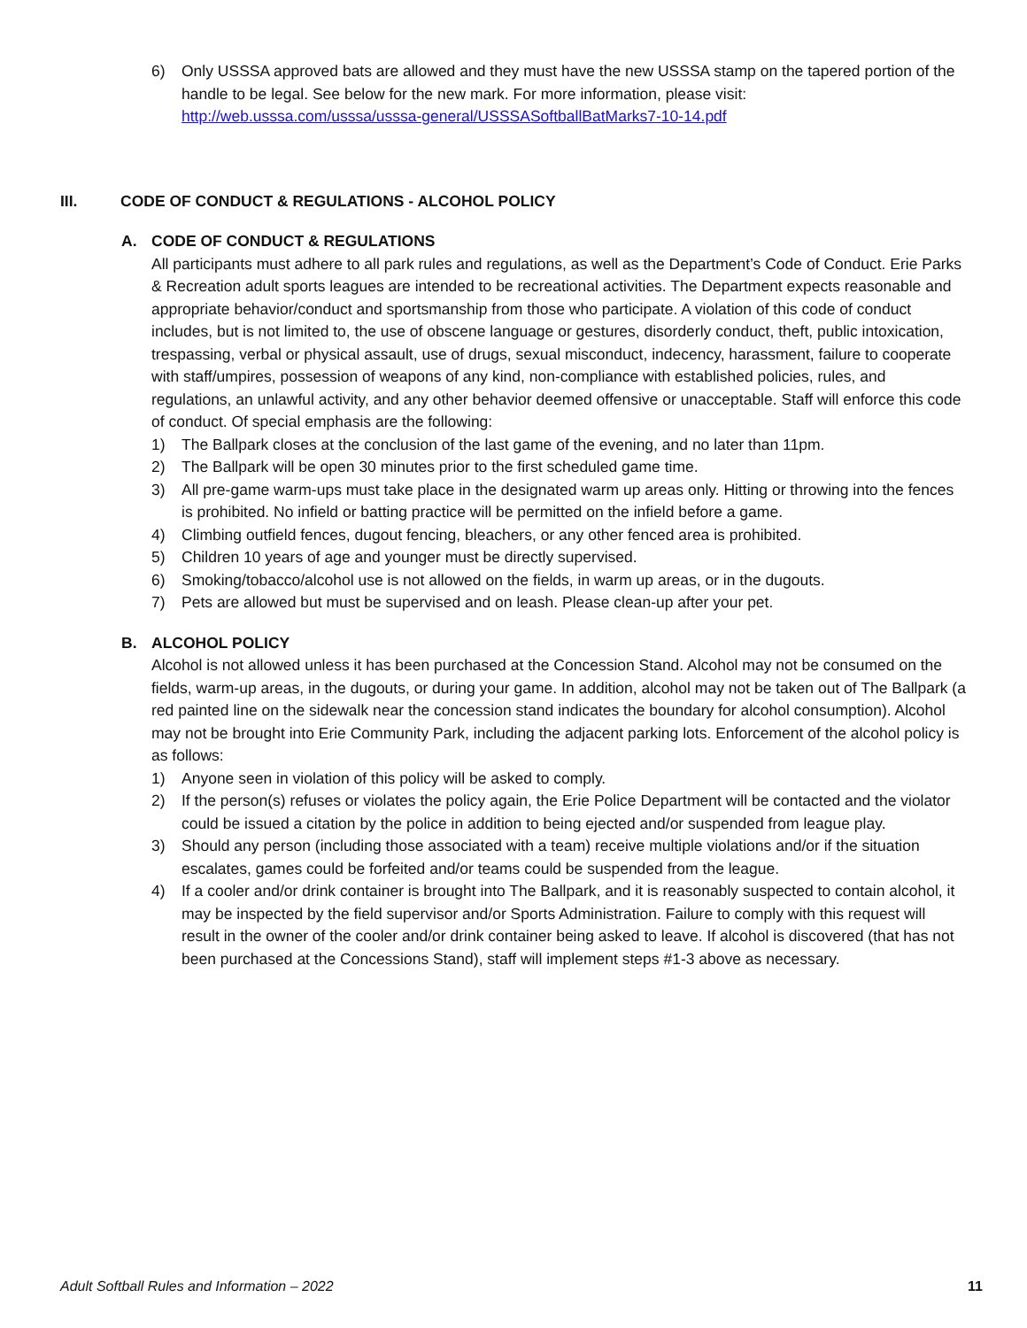6) Only USSSA approved bats are allowed and they must have the new USSSA stamp on the tapered portion of the handle to be legal. See below for the new mark. For more information, please visit: http://web.usssa.com/usssa/usssa-general/USSSASoftballBatMarks7-10-14.pdf
III. CODE OF CONDUCT & REGULATIONS - ALCOHOL POLICY
A. CODE OF CONDUCT & REGULATIONS
All participants must adhere to all park rules and regulations, as well as the Department’s Code of Conduct. Erie Parks & Recreation adult sports leagues are intended to be recreational activities. The Department expects reasonable and appropriate behavior/conduct and sportsmanship from those who participate. A violation of this code of conduct includes, but is not limited to, the use of obscene language or gestures, disorderly conduct, theft, public intoxication, trespassing, verbal or physical assault, use of drugs, sexual misconduct, indecency, harassment, failure to cooperate with staff/umpires, possession of weapons of any kind, non-compliance with established policies, rules, and regulations, an unlawful activity, and any other behavior deemed offensive or unacceptable. Staff will enforce this code of conduct. Of special emphasis are the following:
1) The Ballpark closes at the conclusion of the last game of the evening, and no later than 11pm.
2) The Ballpark will be open 30 minutes prior to the first scheduled game time.
3) All pre-game warm-ups must take place in the designated warm up areas only. Hitting or throwing into the fences is prohibited. No infield or batting practice will be permitted on the infield before a game.
4) Climbing outfield fences, dugout fencing, bleachers, or any other fenced area is prohibited.
5) Children 10 years of age and younger must be directly supervised.
6) Smoking/tobacco/alcohol use is not allowed on the fields, in warm up areas, or in the dugouts.
7) Pets are allowed but must be supervised and on leash. Please clean-up after your pet.
B. ALCOHOL POLICY
Alcohol is not allowed unless it has been purchased at the Concession Stand. Alcohol may not be consumed on the fields, warm-up areas, in the dugouts, or during your game. In addition, alcohol may not be taken out of The Ballpark (a red painted line on the sidewalk near the concession stand indicates the boundary for alcohol consumption). Alcohol may not be brought into Erie Community Park, including the adjacent parking lots. Enforcement of the alcohol policy is as follows:
1) Anyone seen in violation of this policy will be asked to comply.
2) If the person(s) refuses or violates the policy again, the Erie Police Department will be contacted and the violator could be issued a citation by the police in addition to being ejected and/or suspended from league play.
3) Should any person (including those associated with a team) receive multiple violations and/or if the situation escalates, games could be forfeited and/or teams could be suspended from the league.
4) If a cooler and/or drink container is brought into The Ballpark, and it is reasonably suspected to contain alcohol, it may be inspected by the field supervisor and/or Sports Administration. Failure to comply with this request will result in the owner of the cooler and/or drink container being asked to leave. If alcohol is discovered (that has not been purchased at the Concessions Stand), staff will implement steps #1-3 above as necessary.
Adult Softball Rules and Information – 2022 11